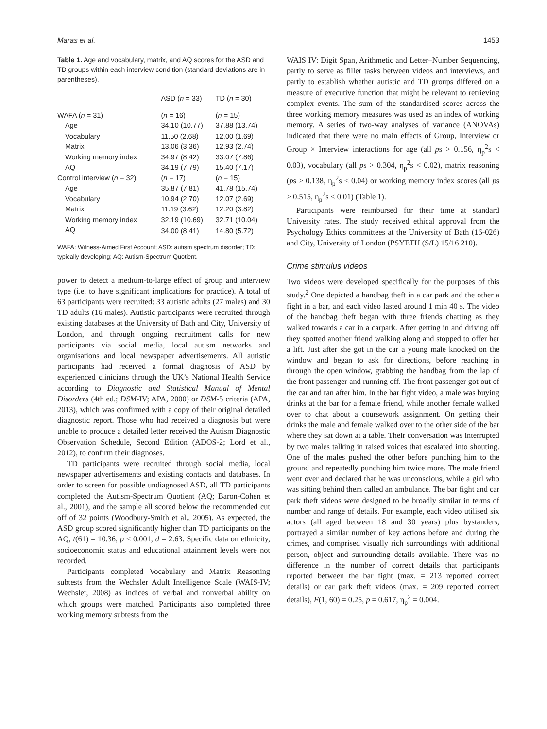Maras et al. 1453
Table 1. Age and vocabulary, matrix, and AQ scores for the ASD and TD groups within each interview condition (standard deviations are in parentheses).
| | ASD ( n = 33) | TD ( n = 30) |
| --- | --- | --- |
| WAFA ( n = 31) | ( n = 16) | ( n = 15) |
| Age | 34.10 (10.77) | 37.88 (13.74) |
| Vocabulary | 11.50 (2.68) | 12.00 (1.69) |
| Matrix | 13.06 (3.36) | 12.93 (2.74) |
| Working memory index | 34.97 (8.42) | 33.07 (7.86) |
| AQ | 34.19 (7.79) | 15.40 (7.17) |
| Control interview ( n = 32) | ( n = 17) | ( n = 15) |
| Age | 35.87 (7.81) | 41.78 (15.74) |
| Vocabulary | 10.94 (2.70) | 12.07 (2.69) |
| Matrix | 11.19 (3.62) | 12.20 (3.82) |
| Working memory index | 32.19 (10.69) | 32.71 (10.04) |
| AQ | 34.00 (8.41) | 14.80 (5.72) |
WAFA: Witness-Aimed First Account; ASD: autism spectrum disorder; TD: typically developing; AQ: Autism-Spectrum Quotient.
power to detect a medium-to-large effect of group and interview type (i.e. to have significant implications for practice). A total of 63 participants were recruited: 33 autistic adults (27 males) and 30 TD adults (16 males). Autistic participants were recruited through existing databases at the University of Bath and City, University of London, and through ongoing recruitment calls for new participants via social media, local autism networks and organisations and local newspaper advertisements. All autistic participants had received a formal diagnosis of ASD by experienced clinicians through the UK’s National Health Service according to Diagnostic and Statistical Manual of Mental Disorders (4th ed.; DSM-IV; APA, 2000) or DSM-5 criteria (APA, 2013), which was confirmed with a copy of their original detailed diagnostic report. Those who had received a diagnosis but were unable to produce a detailed letter received the Autism Diagnostic Observation Schedule, Second Edition (ADOS-2; Lord et al., 2012), to confirm their diagnoses.
TD participants were recruited through social media, local newspaper advertisements and existing contacts and databases. In order to screen for possible undiagnosed ASD, all TD participants completed the Autism-Spectrum Quotient (AQ; Baron-Cohen et al., 2001), and the sample all scored below the recommended cut off of 32 points (Woodbury-Smith et al., 2005). As expected, the ASD group scored significantly higher than TD participants on the AQ, t(61) = 10.36, p < 0.001, d = 2.63. Specific data on ethnicity, socioeconomic status and educational attainment levels were not recorded.
Participants completed Vocabulary and Matrix Reasoning subtests from the Wechsler Adult Intelligence Scale (WAIS-IV; Wechsler, 2008) as indices of verbal and nonverbal ability on which groups were matched. Participants also completed three working memory subtests from the
WAIS IV: Digit Span, Arithmetic and Letter–Number Sequencing, partly to serve as filler tasks between videos and interviews, and partly to establish whether autistic and TD groups differed on a measure of executive function that might be relevant to retrieving complex events. The sum of the standardised scores across the three working memory measures was used as an index of working memory. A series of two-way analyses of variance (ANOVAs) indicated that there were no main effects of Group, Interview or Group × Interview interactions for age (all ps > 0.156, η<sub>p</sub><sup>2</sup>s < 0.03), vocabulary (all ps > 0.304, η<sub>p</sub><sup>2</sup>s < 0.02), matrix reasoning (ps > 0.138, η<sub>p</sub><sup>2</sup>s < 0.04) or working memory index scores (all ps > 0.515, η<sub>p</sub><sup>2</sup>s < 0.01) (Table 1).
Participants were reimbursed for their time at standard University rates. The study received ethical approval from the Psychology Ethics committees at the University of Bath (16-026) and City, University of London (PSYETH (S/L) 15/16 210).
Crime stimulus videos
Two videos were developed specifically for the purposes of this study.<sup>2</sup> One depicted a handbag theft in a car park and the other a fight in a bar, and each video lasted around 1 min 40 s. The video of the handbag theft began with three friends chatting as they walked towards a car in a carpark. After getting in and driving off they spotted another friend walking along and stopped to offer her a lift. Just after she got in the car a young male knocked on the window and began to ask for directions, before reaching in through the open window, grabbing the handbag from the lap of the front passenger and running off. The front passenger got out of the car and ran after him. In the bar fight video, a male was buying drinks at the bar for a female friend, while another female walked over to chat about a coursework assignment. On getting their drinks the male and female walked over to the other side of the bar where they sat down at a table. Their conversation was interrupted by two males talking in raised voices that escalated into shouting. One of the males pushed the other before punching him to the ground and repeatedly punching him twice more. The male friend went over and declared that he was unconscious, while a girl who was sitting behind them called an ambulance. The bar fight and car park theft videos were designed to be broadly similar in terms of number and range of details. For example, each video utilised six actors (all aged between 18 and 30 years) plus bystanders, portrayed a similar number of key actions before and during the crimes, and comprised visually rich surroundings with additional person, object and surrounding details available. There was no difference in the number of correct details that participants reported between the bar fight (max. = 213 reported correct details) or car park theft videos (max. = 209 reported correct details), F(1, 60) = 0.25, p = 0.617, η<sub>p</sub><sup>2</sup> = 0.004.